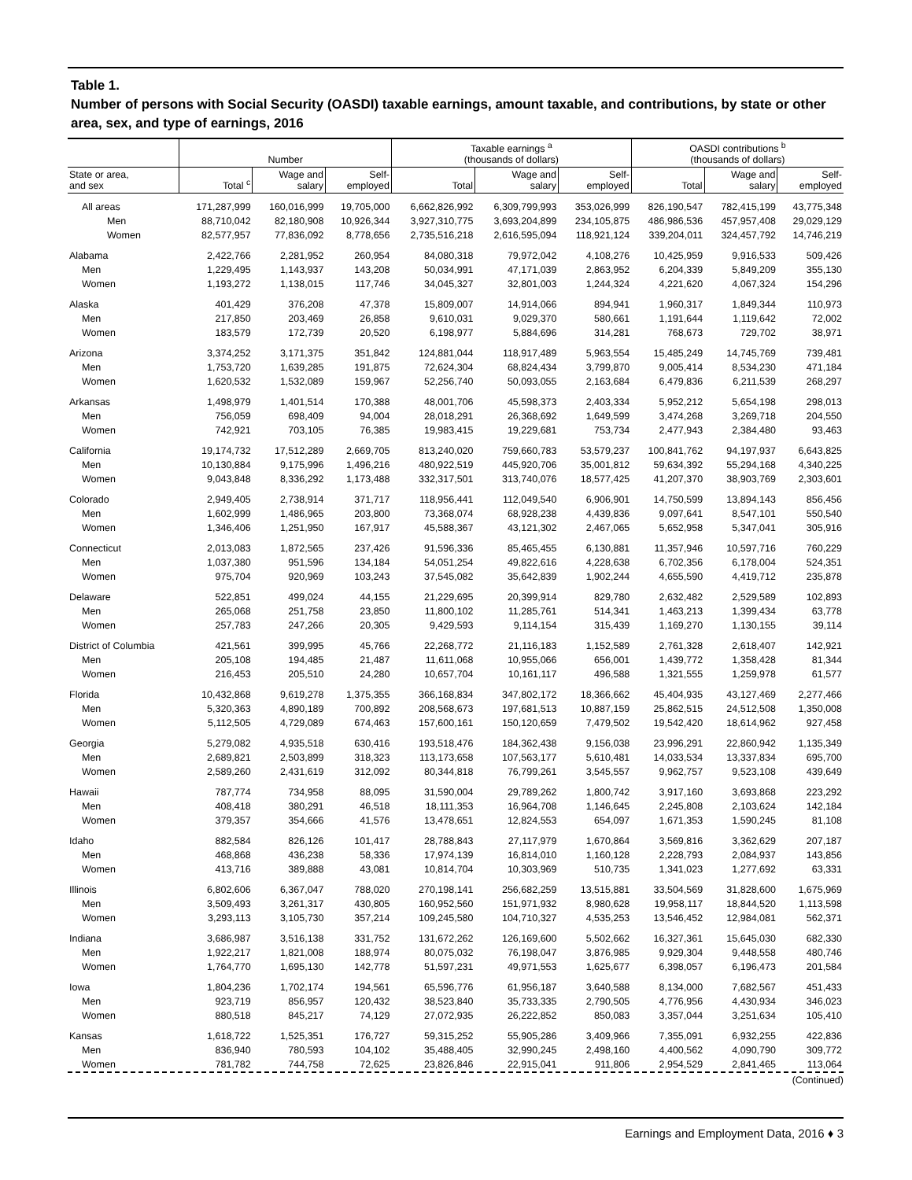Table 1.
Number of persons with Social Security (OASDI) taxable earnings, amount taxable, and contributions, by state or other area, sex, and type of earnings, 2016
| | Number | | | Taxable earnings <sup>a</sup> (thousands of dollars) | | | OASDI contributions <sup>b</sup> (thousands of dollars) | | |
| --- | --- | --- | --- | --- | --- | --- | --- | --- | --- |
| State or area, and sex | Total <sup>c</sup> | Wage and salary | Self- employed | Total | Wage and salary | Self- employed | Total | Wage and salary | Self- employed |
| All areas | 171,287,999 | 160,016,999 | 19,705,000 | 6,662,826,992 | 6,309,799,993 | 353,026,999 | 826,190,547 | 782,415,199 | 43,775,348 |
| Men | 88,710,042 | 82,180,908 | 10,926,344 | 3,927,310,775 | 3,693,204,899 | 234,105,875 | 486,986,536 | 457,957,408 | 29,029,129 |
| Women | 82,577,957 | 77,836,092 | 8,778,656 | 2,735,516,218 | 2,616,595,094 | 118,921,124 | 339,204,011 | 324,457,792 | 14,746,219 |
| Alabama | 2,422,766 | 2,281,952 | 260,954 | 84,080,318 | 79,972,042 | 4,108,276 | 10,425,959 | 9,916,533 | 509,426 |
| Men | 1,229,495 | 1,143,937 | 143,208 | 50,034,991 | 47,171,039 | 2,863,952 | 6,204,339 | 5,849,209 | 355,130 |
| Women | 1,193,272 | 1,138,015 | 117,746 | 34,045,327 | 32,801,003 | 1,244,324 | 4,221,620 | 4,067,324 | 154,296 |
| Alaska | 401,429 | 376,208 | 47,378 | 15,809,007 | 14,914,066 | 894,941 | 1,960,317 | 1,849,344 | 110,973 |
| Men | 217,850 | 203,469 | 26,858 | 9,610,031 | 9,029,370 | 580,661 | 1,191,644 | 1,119,642 | 72,002 |
| Women | 183,579 | 172,739 | 20,520 | 6,198,977 | 5,884,696 | 314,281 | 768,673 | 729,702 | 38,971 |
| Arizona | 3,374,252 | 3,171,375 | 351,842 | 124,881,044 | 118,917,489 | 5,963,554 | 15,485,249 | 14,745,769 | 739,481 |
| Men | 1,753,720 | 1,639,285 | 191,875 | 72,624,304 | 68,824,434 | 3,799,870 | 9,005,414 | 8,534,230 | 471,184 |
| Women | 1,620,532 | 1,532,089 | 159,967 | 52,256,740 | 50,093,055 | 2,163,684 | 6,479,836 | 6,211,539 | 268,297 |
| Arkansas | 1,498,979 | 1,401,514 | 170,388 | 48,001,706 | 45,598,373 | 2,403,334 | 5,952,212 | 5,654,198 | 298,013 |
| Men | 756,059 | 698,409 | 94,004 | 28,018,291 | 26,368,692 | 1,649,599 | 3,474,268 | 3,269,718 | 204,550 |
| Women | 742,921 | 703,105 | 76,385 | 19,983,415 | 19,229,681 | 753,734 | 2,477,943 | 2,384,480 | 93,463 |
| California | 19,174,732 | 17,512,289 | 2,669,705 | 813,240,020 | 759,660,783 | 53,579,237 | 100,841,762 | 94,197,937 | 6,643,825 |
| Men | 10,130,884 | 9,175,996 | 1,496,216 | 480,922,519 | 445,920,706 | 35,001,812 | 59,634,392 | 55,294,168 | 4,340,225 |
| Women | 9,043,848 | 8,336,292 | 1,173,488 | 332,317,501 | 313,740,076 | 18,577,425 | 41,207,370 | 38,903,769 | 2,303,601 |
| Colorado | 2,949,405 | 2,738,914 | 371,717 | 118,956,441 | 112,049,540 | 6,906,901 | 14,750,599 | 13,894,143 | 856,456 |
| Men | 1,602,999 | 1,486,965 | 203,800 | 73,368,074 | 68,928,238 | 4,439,836 | 9,097,641 | 8,547,101 | 550,540 |
| Women | 1,346,406 | 1,251,950 | 167,917 | 45,588,367 | 43,121,302 | 2,467,065 | 5,652,958 | 5,347,041 | 305,916 |
| Connecticut | 2,013,083 | 1,872,565 | 237,426 | 91,596,336 | 85,465,455 | 6,130,881 | 11,357,946 | 10,597,716 | 760,229 |
| Men | 1,037,380 | 951,596 | 134,184 | 54,051,254 | 49,822,616 | 4,228,638 | 6,702,356 | 6,178,004 | 524,351 |
| Women | 975,704 | 920,969 | 103,243 | 37,545,082 | 35,642,839 | 1,902,244 | 4,655,590 | 4,419,712 | 235,878 |
| Delaware | 522,851 | 499,024 | 44,155 | 21,229,695 | 20,399,914 | 829,780 | 2,632,482 | 2,529,589 | 102,893 |
| Men | 265,068 | 251,758 | 23,850 | 11,800,102 | 11,285,761 | 514,341 | 1,463,213 | 1,399,434 | 63,778 |
| Women | 257,783 | 247,266 | 20,305 | 9,429,593 | 9,114,154 | 315,439 | 1,169,270 | 1,130,155 | 39,114 |
| District of Columbia | 421,561 | 399,995 | 45,766 | 22,268,772 | 21,116,183 | 1,152,589 | 2,761,328 | 2,618,407 | 142,921 |
| Men | 205,108 | 194,485 | 21,487 | 11,611,068 | 10,955,066 | 656,001 | 1,439,772 | 1,358,428 | 81,344 |
| Women | 216,453 | 205,510 | 24,280 | 10,657,704 | 10,161,117 | 496,588 | 1,321,555 | 1,259,978 | 61,577 |
| Florida | 10,432,868 | 9,619,278 | 1,375,355 | 366,168,834 | 347,802,172 | 18,366,662 | 45,404,935 | 43,127,469 | 2,277,466 |
| Men | 5,320,363 | 4,890,189 | 700,892 | 208,568,673 | 197,681,513 | 10,887,159 | 25,862,515 | 24,512,508 | 1,350,008 |
| Women | 5,112,505 | 4,729,089 | 674,463 | 157,600,161 | 150,120,659 | 7,479,502 | 19,542,420 | 18,614,962 | 927,458 |
| Georgia | 5,279,082 | 4,935,518 | 630,416 | 193,518,476 | 184,362,438 | 9,156,038 | 23,996,291 | 22,860,942 | 1,135,349 |
| Men | 2,689,821 | 2,503,899 | 318,323 | 113,173,658 | 107,563,177 | 5,610,481 | 14,033,534 | 13,337,834 | 695,700 |
| Women | 2,589,260 | 2,431,619 | 312,092 | 80,344,818 | 76,799,261 | 3,545,557 | 9,962,757 | 9,523,108 | 439,649 |
| Hawaii | 787,774 | 734,958 | 88,095 | 31,590,004 | 29,789,262 | 1,800,742 | 3,917,160 | 3,693,868 | 223,292 |
| Men | 408,418 | 380,291 | 46,518 | 18,111,353 | 16,964,708 | 1,146,645 | 2,245,808 | 2,103,624 | 142,184 |
| Women | 379,357 | 354,666 | 41,576 | 13,478,651 | 12,824,553 | 654,097 | 1,671,353 | 1,590,245 | 81,108 |
| Idaho | 882,584 | 826,126 | 101,417 | 28,788,843 | 27,117,979 | 1,670,864 | 3,569,816 | 3,362,629 | 207,187 |
| Men | 468,868 | 436,238 | 58,336 | 17,974,139 | 16,814,010 | 1,160,128 | 2,228,793 | 2,084,937 | 143,856 |
| Women | 413,716 | 389,888 | 43,081 | 10,814,704 | 10,303,969 | 510,735 | 1,341,023 | 1,277,692 | 63,331 |
| Illinois | 6,802,606 | 6,367,047 | 788,020 | 270,198,141 | 256,682,259 | 13,515,881 | 33,504,569 | 31,828,600 | 1,675,969 |
| Men | 3,509,493 | 3,261,317 | 430,805 | 160,952,560 | 151,971,932 | 8,980,628 | 19,958,117 | 18,844,520 | 1,113,598 |
| Women | 3,293,113 | 3,105,730 | 357,214 | 109,245,580 | 104,710,327 | 4,535,253 | 13,546,452 | 12,984,081 | 562,371 |
| Indiana | 3,686,987 | 3,516,138 | 331,752 | 131,672,262 | 126,169,600 | 5,502,662 | 16,327,361 | 15,645,030 | 682,330 |
| Men | 1,922,217 | 1,821,008 | 188,974 | 80,075,032 | 76,198,047 | 3,876,985 | 9,929,304 | 9,448,558 | 480,746 |
| Women | 1,764,770 | 1,695,130 | 142,778 | 51,597,231 | 49,971,553 | 1,625,677 | 6,398,057 | 6,196,473 | 201,584 |
| Iowa | 1,804,236 | 1,702,174 | 194,561 | 65,596,776 | 61,956,187 | 3,640,588 | 8,134,000 | 7,682,567 | 451,433 |
| Men | 923,719 | 856,957 | 120,432 | 38,523,840 | 35,733,335 | 2,790,505 | 4,776,956 | 4,430,934 | 346,023 |
| Women | 880,518 | 845,217 | 74,129 | 27,072,935 | 26,222,852 | 850,083 | 3,357,044 | 3,251,634 | 105,410 |
| Kansas | 1,618,722 | 1,525,351 | 176,727 | 59,315,252 | 55,905,286 | 3,409,966 | 7,355,091 | 6,932,255 | 422,836 |
| Men | 836,940 | 780,593 | 104,102 | 35,488,405 | 32,990,245 | 2,498,160 | 4,400,562 | 4,090,790 | 309,772 |
| Women | 781,782 | 744,758 | 72,625 | 23,826,846 | 22,915,041 | 911,806 | 2,954,529 | 2,841,465 | 113,064 |
(Continued)
Earnings and Employment Data, 2016 ♦ 3